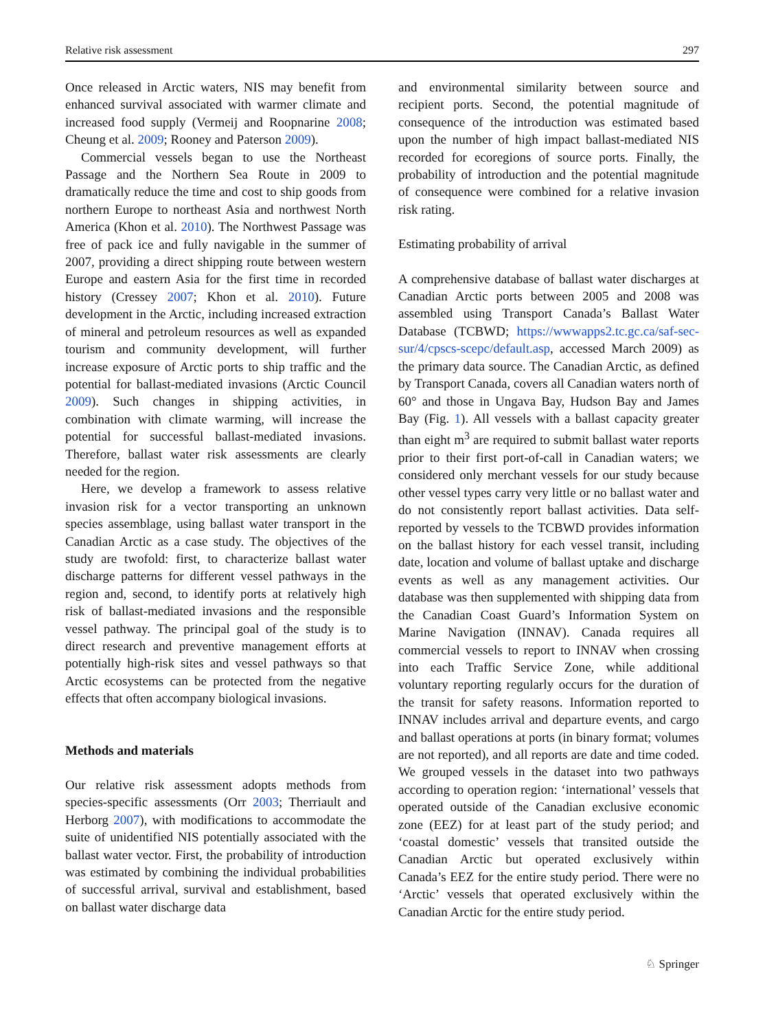Relative risk assessment 297
Once released in Arctic waters, NIS may benefit from enhanced survival associated with warmer climate and increased food supply (Vermeij and Roopnarine 2008; Cheung et al. 2009; Rooney and Paterson 2009).
Commercial vessels began to use the Northeast Passage and the Northern Sea Route in 2009 to dramatically reduce the time and cost to ship goods from northern Europe to northeast Asia and northwest North America (Khon et al. 2010). The Northwest Passage was free of pack ice and fully navigable in the summer of 2007, providing a direct shipping route between western Europe and eastern Asia for the first time in recorded history (Cressey 2007; Khon et al. 2010). Future development in the Arctic, including increased extraction of mineral and petroleum resources as well as expanded tourism and community development, will further increase exposure of Arctic ports to ship traffic and the potential for ballast-mediated invasions (Arctic Council 2009). Such changes in shipping activities, in combination with climate warming, will increase the potential for successful ballast-mediated invasions. Therefore, ballast water risk assessments are clearly needed for the region.
Here, we develop a framework to assess relative invasion risk for a vector transporting an unknown species assemblage, using ballast water transport in the Canadian Arctic as a case study. The objectives of the study are twofold: first, to characterize ballast water discharge patterns for different vessel pathways in the region and, second, to identify ports at relatively high risk of ballast-mediated invasions and the responsible vessel pathway. The principal goal of the study is to direct research and preventive management efforts at potentially high-risk sites and vessel pathways so that Arctic ecosystems can be protected from the negative effects that often accompany biological invasions.
Methods and materials
Our relative risk assessment adopts methods from species-specific assessments (Orr 2003; Therriault and Herborg 2007), with modifications to accommodate the suite of unidentified NIS potentially associated with the ballast water vector. First, the probability of introduction was estimated by combining the individual probabilities of successful arrival, survival and establishment, based on ballast water discharge data
and environmental similarity between source and recipient ports. Second, the potential magnitude of consequence of the introduction was estimated based upon the number of high impact ballast-mediated NIS recorded for ecoregions of source ports. Finally, the probability of introduction and the potential magnitude of consequence were combined for a relative invasion risk rating.
Estimating probability of arrival
A comprehensive database of ballast water discharges at Canadian Arctic ports between 2005 and 2008 was assembled using Transport Canada’s Ballast Water Database (TCBWD; https://wwwapps2.tc.gc.ca/saf-sec-sur/4/cpscs-scepc/default.asp, accessed March 2009) as the primary data source. The Canadian Arctic, as defined by Transport Canada, covers all Canadian waters north of 60° and those in Ungava Bay, Hudson Bay and James Bay (Fig. 1). All vessels with a ballast capacity greater than eight m<sup>3</sup> are required to submit ballast water reports prior to their first port-of-call in Canadian waters; we considered only merchant vessels for our study because other vessel types carry very little or no ballast water and do not consistently report ballast activities. Data self-reported by vessels to the TCBWD provides information on the ballast history for each vessel transit, including date, location and volume of ballast uptake and discharge events as well as any management activities. Our database was then supplemented with shipping data from the Canadian Coast Guard’s Information System on Marine Navigation (INNAV). Canada requires all commercial vessels to report to INNAV when crossing into each Traffic Service Zone, while additional voluntary reporting regularly occurs for the duration of the transit for safety reasons. Information reported to INNAV includes arrival and departure events, and cargo and ballast operations at ports (in binary format; volumes are not reported), and all reports are date and time coded. We grouped vessels in the dataset into two pathways according to operation region: ‘international’ vessels that operated outside of the Canadian exclusive economic zone (EEZ) for at least part of the study period; and ‘coastal domestic’ vessels that transited outside the Canadian Arctic but operated exclusively within Canada’s EEZ for the entire study period. There were no ‘Arctic’ vessels that operated exclusively within the Canadian Arctic for the entire study period.
♘ Springer